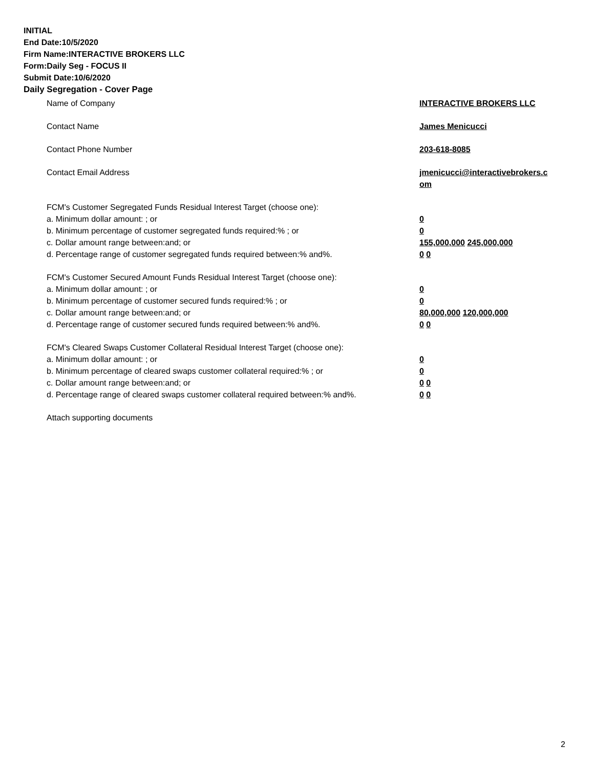INITIAL
End Date:10/5/2020
Firm Name:INTERACTIVE BROKERS LLC
Form:Daily Seg - FOCUS II
Submit Date:10/6/2020
Daily Segregation - Cover Page
Name of Company INTERACTIVE BROKERS LLC
Contact Name James Menicucci
Contact Phone Number 203-618-8085
Contact Email Address jmenicucci@interactivebrokers.c om
FCM's Customer Segregated Funds Residual Interest Target (choose one):
a. Minimum dollar amount: ; or 0
b. Minimum percentage of customer segregated funds required:% ; or 0
c. Dollar amount range between:and; or 155,000,000 245,000,000
d. Percentage range of customer segregated funds required between:% and%. 0 0
FCM's Customer Secured Amount Funds Residual Interest Target (choose one):
a. Minimum dollar amount: ; or 0
b. Minimum percentage of customer secured funds required:% ; or 0
c. Dollar amount range between:and; or 80,000,000 120,000,000
d. Percentage range of customer secured funds required between:% and%. 0 0
FCM's Cleared Swaps Customer Collateral Residual Interest Target (choose one):
a. Minimum dollar amount: ; or 0
b. Minimum percentage of cleared swaps customer collateral required:% ; or 0
c. Dollar amount range between:and; or 0 0
d. Percentage range of cleared swaps customer collateral required between:% and%.
0 0
Attach supporting documents
2